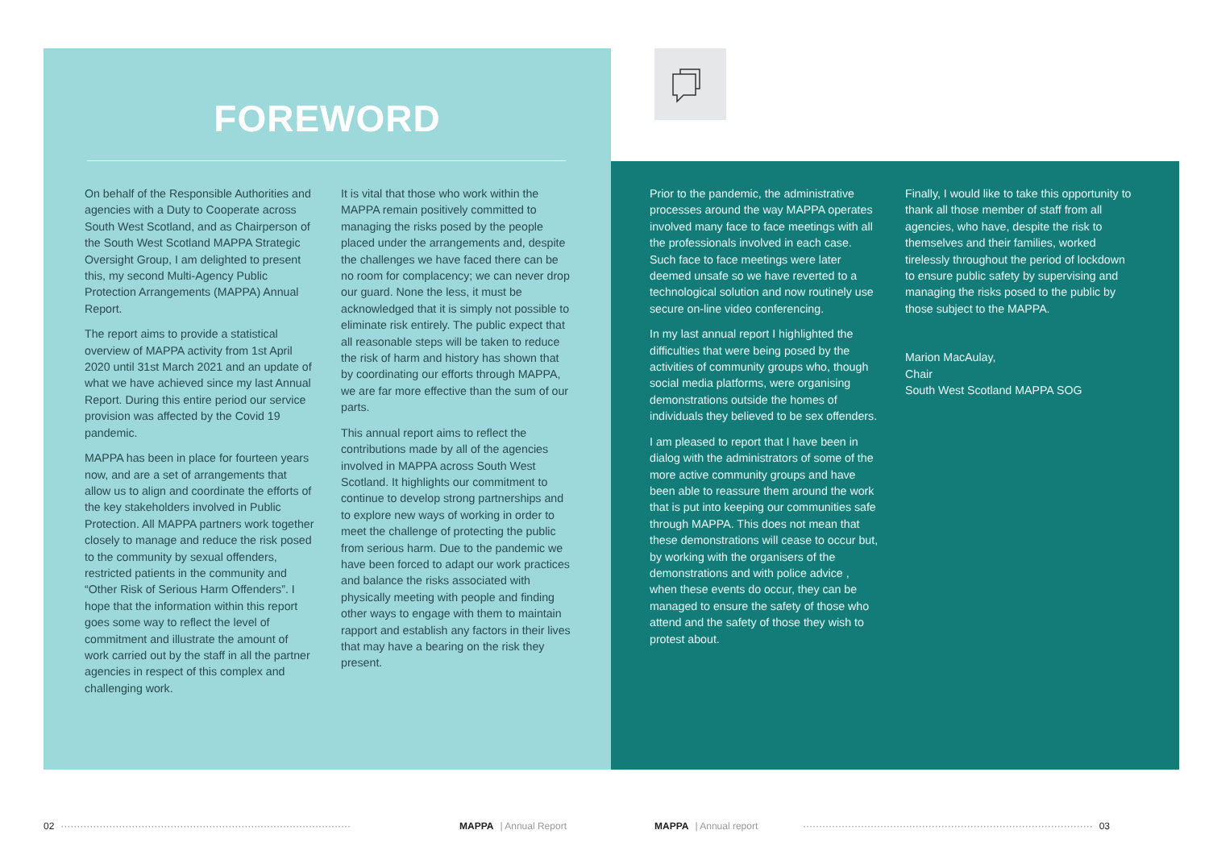FOREWORD
On behalf of the Responsible Authorities and agencies with a Duty to Cooperate across South West Scotland, and as Chairperson of the South West Scotland MAPPA Strategic Oversight Group, I am delighted to present this, my second Multi-Agency Public Protection Arrangements (MAPPA) Annual Report.
The report aims to provide a statistical overview of MAPPA activity from 1st April 2020 until 31st March 2021 and an update of what we have achieved since my last Annual Report. During this entire period our service provision was affected by the Covid 19 pandemic.
MAPPA has been in place for fourteen years now, and are a set of arrangements that allow us to align and coordinate the efforts of the key stakeholders involved in Public Protection. All MAPPA partners work together closely to manage and reduce the risk posed to the community by sexual offenders, restricted patients in the community and “Other Risk of Serious Harm Offenders”. I hope that the information within this report goes some way to reflect the level of commitment and illustrate the amount of work carried out by the staff in all the partner agencies in respect of this complex and challenging work.
It is vital that those who work within the MAPPA remain positively committed to managing the risks posed by the people placed under the arrangements and, despite the challenges we have faced there can be no room for complacency; we can never drop our guard. None the less, it must be acknowledged that it is simply not possible to eliminate risk entirely. The public expect that all reasonable steps will be taken to reduce the risk of harm and history has shown that by coordinating our efforts through MAPPA, we are far more effective than the sum of our parts.
This annual report aims to reflect the contributions made by all of the agencies involved in MAPPA across South West Scotland. It highlights our commitment to continue to develop strong partnerships and to explore new ways of working in order to meet the challenge of protecting the public from serious harm. Due to the pandemic we have been forced to adapt our work practices and balance the risks associated with physically meeting with people and finding other ways to engage with them to maintain rapport and establish any factors in their lives that may have a bearing on the risk they present.
Prior to the pandemic, the administrative processes around the way MAPPA operates involved many face to face meetings with all the professionals involved in each case. Such face to face meetings were later deemed unsafe so we have reverted to a technological solution and now routinely use secure on-line video conferencing.
In my last annual report I highlighted the difficulties that were being posed by the activities of community groups who, though social media platforms, were organising demonstrations outside the homes of individuals they believed to be sex offenders.
I am pleased to report that I have been in dialog with the administrators of some of the more active community groups and have been able to reassure them around the work that is put into keeping our communities safe through MAPPA. This does not mean that these demonstrations will cease to occur but, by working with the organisers of the demonstrations and with police advice , when these events do occur, they can be managed to ensure the safety of those who attend and the safety of those they wish to protest about.
Finally, I would like to take this opportunity to thank all those member of staff from all agencies, who have, despite the risk to themselves and their families, worked tirelessly throughout the period of lockdown to ensure public safety by supervising and managing the risks posed to the public by those subject to the MAPPA.
Marion MacAulay,
Chair
South West Scotland MAPPA SOG
02 ··························································································
MAPPA | Annual Report MAPPA | Annual report
·························································································· 03